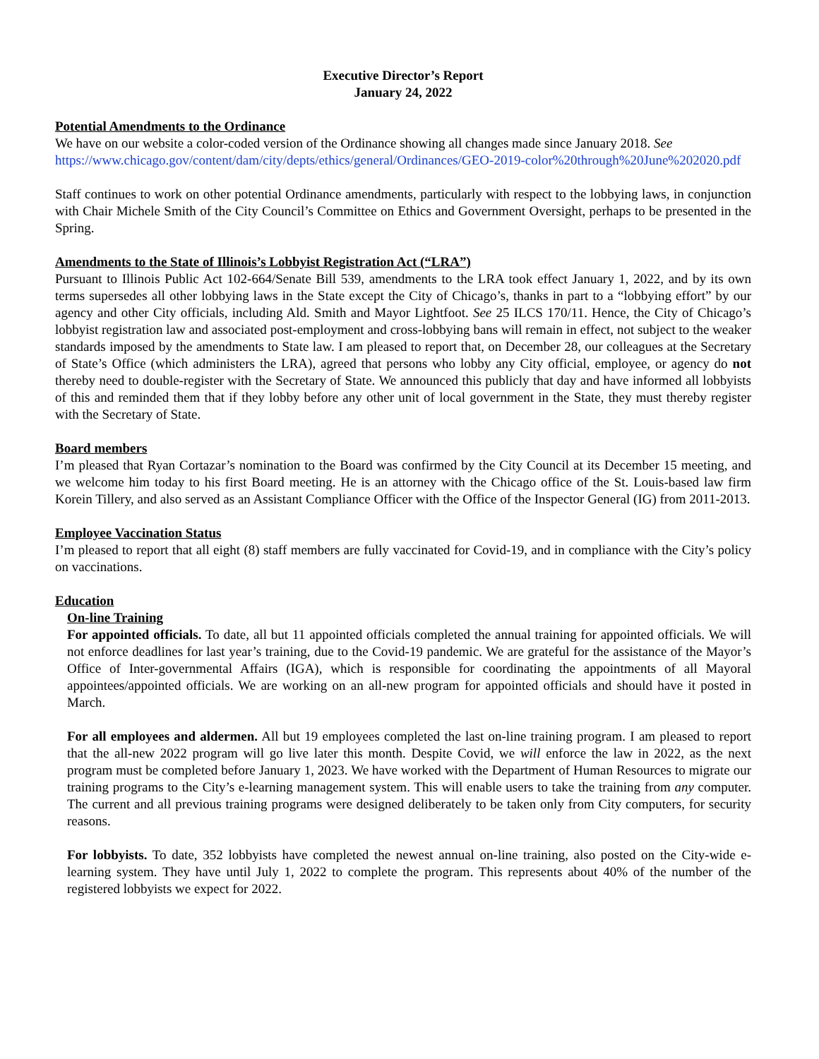Executive Director’s Report
January 24, 2022
Potential Amendments to the Ordinance
We have on our website a color-coded version of the Ordinance showing all changes made since January 2018. See
https://www.chicago.gov/content/dam/city/depts/ethics/general/Ordinances/GEO-2019-color%20through%20June%202020.pdf
Staff continues to work on other potential Ordinance amendments, particularly with respect to the lobbying laws, in conjunction with Chair Michele Smith of the City Council’s Committee on Ethics and Government Oversight, perhaps to be presented in the Spring.
Amendments to the State of Illinois’s Lobbyist Registration Act (“LRA”)
Pursuant to Illinois Public Act 102-664/Senate Bill 539, amendments to the LRA took effect January 1, 2022, and by its own terms supersedes all other lobbying laws in the State except the City of Chicago’s, thanks in part to a “lobbying effort” by our agency and other City officials, including Ald. Smith and Mayor Lightfoot. See 25 ILCS 170/11. Hence, the City of Chicago’s lobbyist registration law and associated post-employment and cross-lobbying bans will remain in effect, not subject to the weaker standards imposed by the amendments to State law. I am pleased to report that, on December 28, our colleagues at the Secretary of State’s Office (which administers the LRA), agreed that persons who lobby any City official, employee, or agency do not thereby need to double-register with the Secretary of State. We announced this publicly that day and have informed all lobbyists of this and reminded them that if they lobby before any other unit of local government in the State, they must thereby register with the Secretary of State.
Board members
I’m pleased that Ryan Cortazar’s nomination to the Board was confirmed by the City Council at its December 15 meeting, and we welcome him today to his first Board meeting. He is an attorney with the Chicago office of the St. Louis-based law firm Korein Tillery, and also served as an Assistant Compliance Officer with the Office of the Inspector General (IG) from 2011-2013.
Employee Vaccination Status
I’m pleased to report that all eight (8) staff members are fully vaccinated for Covid-19, and in compliance with the City’s policy on vaccinations.
Education
On-line Training
For appointed officials. To date, all but 11 appointed officials completed the annual training for appointed officials. We will not enforce deadlines for last year’s training, due to the Covid-19 pandemic. We are grateful for the assistance of the Mayor’s Office of Inter-governmental Affairs (IGA), which is responsible for coordinating the appointments of all Mayoral appointees/appointed officials. We are working on an all-new program for appointed officials and should have it posted in March.
For all employees and aldermen. All but 19 employees completed the last on-line training program. I am pleased to report that the all-new 2022 program will go live later this month. Despite Covid, we will enforce the law in 2022, as the next program must be completed before January 1, 2023. We have worked with the Department of Human Resources to migrate our training programs to the City’s e-learning management system. This will enable users to take the training from any computer. The current and all previous training programs were designed deliberately to be taken only from City computers, for security reasons.
For lobbyists. To date, 352 lobbyists have completed the newest annual on-line training, also posted on the City-wide e-learning system. They have until July 1, 2022 to complete the program. This represents about 40% of the number of the registered lobbyists we expect for 2022.